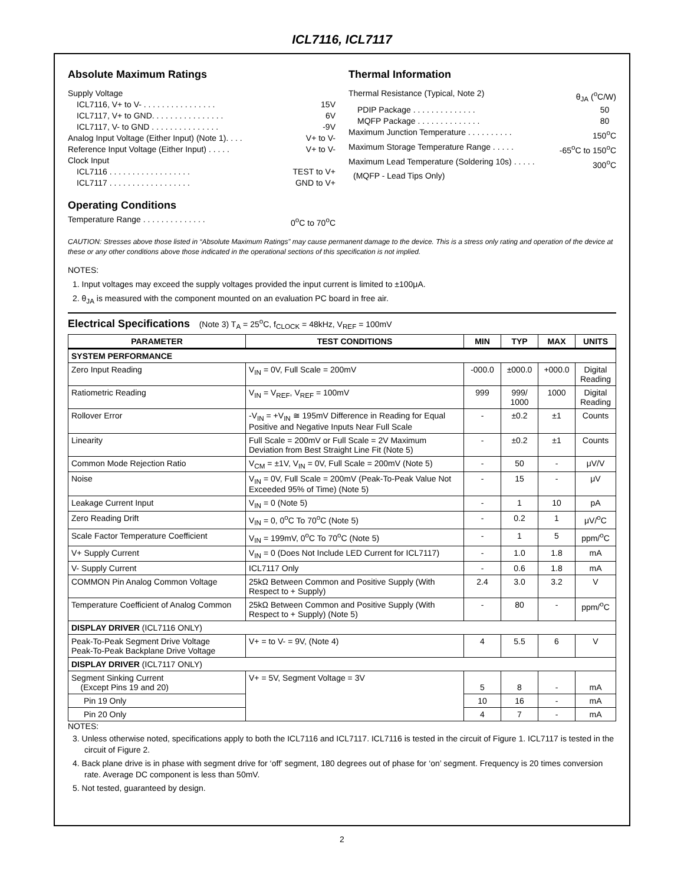ICL7116, ICL7117
Absolute Maximum Ratings
Supply Voltage
ICL7116, V+ to V- . . . . . . . . . . . . . . . . 15V
ICL7117, V+ to GND. . . . . . . . . . . . . . . . 6V
ICL7117, V- to GND . . . . . . . . . . . . . . . -9V
Analog Input Voltage (Either Input) (Note 1). . . . V+ to V-
Reference Input Voltage (Either Input) . . . . . V+ to V-
Clock Input
ICL7116 . . . . . . . . . . . . . . . . . . TEST to V+
ICL7117 . . . . . . . . . . . . . . . . . . GND to V+
Operating Conditions
Temperature Range . . . . . . . . . . . . . . 0<sup>o</sup>C to 70<sup>o</sup>C
Thermal Information
Thermal Resistance (Typical, Note 2) θ<sub>JA</sub> (<sup>o</sup>C/W)
PDIP Package . . . . . . . . . . . . . . 50
MQFP Package . . . . . . . . . . . . . . 80
Maximum Junction Temperature . . . . . . . . . . 150<sup>o</sup>C
Maximum Storage Temperature Range . . . . . -65<sup>o</sup>C to 150<sup>o</sup>C
Maximum Lead Temperature (Soldering 10s) . . . . . 300<sup>o</sup>C
(MQFP - Lead Tips Only)
CAUTION: Stresses above those listed in “Absolute Maximum Ratings” may cause permanent damage to the device. This is a stress only rating and operation of the device at these or any other conditions above those indicated in the operational sections of this specification is not implied.
NOTES:
1. Input voltages may exceed the supply voltages provided the input current is limited to ±100μA.
2. θ<sub>JA</sub> is measured with the component mounted on an evaluation PC board in free air.
Electrical Specifications (Note 3) T<sub>A</sub> = 25<sup>o</sup>C, f<sub>CLOCK</sub> = 48kHz, V<sub>REF</sub> = 100mV
| PARAMETER | TEST CONDITIONS | MIN | TYP | MAX | UNITS |
| --- | --- | --- | --- | --- | --- |
| SYSTEM PERFORMANCE | | | | | |
| Zero Input Reading | V<sub>IN</sub> = 0V, Full Scale = 200mV | -000.0 | ±000.0 | +000.0 | Digital Reading |
| Ratiometric Reading | V<sub>IN</sub> = V<sub>REF</sub>, V<sub>REF</sub> = 100mV | 999 | 999/ 1000 | 1000 | Digital Reading |
| Rollover Error | -V<sub>IN</sub> = +V<sub>IN</sub> ≅ 195mV Difference in Reading for Equal Positive and Negative Inputs Near Full Scale | - | ±0.2 | ±1 | Counts |
| Linearity | Full Scale = 200mV or Full Scale = 2V Maximum Deviation from Best Straight Line Fit (Note 5) | - | ±0.2 | ±1 | Counts |
| Common Mode Rejection Ratio | V<sub>CM</sub> = ±1V, V<sub>IN</sub> = 0V, Full Scale = 200mV (Note 5) | - | 50 | - | μV/V |
| Noise | V<sub>IN</sub> = 0V, Full Scale = 200mV (Peak-To-Peak Value Not Exceeded 95% of Time) (Note 5) | - | 15 | - | μV |
| Leakage Current Input | V<sub>IN</sub> = 0 (Note 5) | - | 1 | 10 | pA |
| Zero Reading Drift | V<sub>IN</sub> = 0, 0<sup>o</sup>C To 70<sup>o</sup>C (Note 5) | - | 0.2 | 1 | μV/<sup>o</sup>C |
| Scale Factor Temperature Coefficient | V<sub>IN</sub> = 199mV, 0<sup>o</sup>C To 70<sup>o</sup>C (Note 5) | - | 1 | 5 | ppm/<sup>o</sup>C |
| V+ Supply Current | V<sub>IN</sub> = 0 (Does Not Include LED Current for ICL7117) | - | 1.0 | 1.8 | mA |
| V- Supply Current | ICL7117 Only | - | 0.6 | 1.8 | mA |
| COMMON Pin Analog Common Voltage | 25kΩ Between Common and Positive Supply (With Respect to + Supply) | 2.4 | 3.0 | 3.2 | V |
| Temperature Coefficient of Analog Common | 25kΩ Between Common and Positive Supply (With Respect to + Supply) (Note 5) | - | 80 | - | ppm/<sup>o</sup>C |
| DISPLAY DRIVER (ICL7116 ONLY) | | | | | |
| Peak-To-Peak Segment Drive Voltage Peak-To-Peak Backplane Drive Voltage | V+ = to V- = 9V, (Note 4) | 4 | 5.5 | 6 | V |
| DISPLAY DRIVER (ICL7117 ONLY) | | | | | |
| Segment Sinking Current (Except Pins 19 and 20) | V+ = 5V, Segment Voltage = 3V | 5 | 8 | - | mA |
| Pin 19 Only | | 10 | 16 | - | mA |
| Pin 20 Only | | 4 | 7 | - | mA |
NOTES:
3. Unless otherwise noted, specifications apply to both the ICL7116 and ICL7117. ICL7116 is tested in the circuit of Figure 1. ICL7117 is tested in the circuit of Figure 2.
4. Back plane drive is in phase with segment drive for ‘off’ segment, 180 degrees out of phase for ‘on’ segment. Frequency is 20 times conversion rate. Average DC component is less than 50mV.
5. Not tested, guaranteed by design.
2